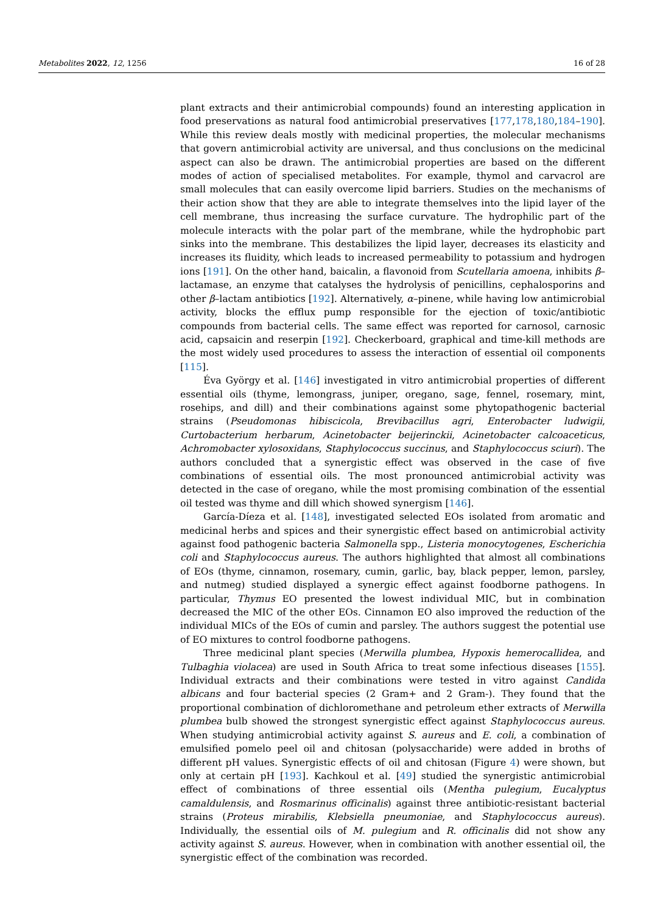Metabolites 2022, 12, 1256 16 of 28
plant extracts and their antimicrobial compounds) found an interesting application in food preservations as natural food antimicrobial preservatives [177,178,180,184–190]. While this review deals mostly with medicinal properties, the molecular mechanisms that govern antimicrobial activity are universal, and thus conclusions on the medicinal aspect can also be drawn. The antimicrobial properties are based on the different modes of action of specialised metabolites. For example, thymol and carvacrol are small molecules that can easily overcome lipid barriers. Studies on the mechanisms of their action show that they are able to integrate themselves into the lipid layer of the cell membrane, thus increasing the surface curvature. The hydrophilic part of the molecule interacts with the polar part of the membrane, while the hydrophobic part sinks into the membrane. This destabilizes the lipid layer, decreases its elasticity and increases its fluidity, which leads to increased permeability to potassium and hydrogen ions [191]. On the other hand, baicalin, a flavonoid from Scutellaria amoena, inhibits β–lactamase, an enzyme that catalyses the hydrolysis of penicillins, cephalosporins and other β–lactam antibiotics [192]. Alternatively, α–pinene, while having low antimicrobial activity, blocks the efflux pump responsible for the ejection of toxic/antibiotic compounds from bacterial cells. The same effect was reported for carnosol, carnosic acid, capsaicin and reserpin [192]. Checkerboard, graphical and time-kill methods are the most widely used procedures to assess the interaction of essential oil components [115].
Éva György et al. [146] investigated in vitro antimicrobial properties of different essential oils (thyme, lemongrass, juniper, oregano, sage, fennel, rosemary, mint, rosehips, and dill) and their combinations against some phytopathogenic bacterial strains (Pseudomonas hibiscicola, Brevibacillus agri, Enterobacter ludwigii, Curtobacterium herbarum, Acinetobacter beijerinckii, Acinetobacter calcoaceticus, Achromobacter xylosoxidans, Staphylococcus succinus, and Staphylococcus sciuri). The authors concluded that a synergistic effect was observed in the case of five combinations of essential oils. The most pronounced antimicrobial activity was detected in the case of oregano, while the most promising combination of the essential oil tested was thyme and dill which showed synergism [146].
García-Díeza et al. [148], investigated selected EOs isolated from aromatic and medicinal herbs and spices and their synergistic effect based on antimicrobial activity against food pathogenic bacteria Salmonella spp., Listeria monocytogenes, Escherichia coli and Staphylococcus aureus. The authors highlighted that almost all combinations of EOs (thyme, cinnamon, rosemary, cumin, garlic, bay, black pepper, lemon, parsley, and nutmeg) studied displayed a synergic effect against foodborne pathogens. In particular, Thymus EO presented the lowest individual MIC, but in combination decreased the MIC of the other EOs. Cinnamon EO also improved the reduction of the individual MICs of the EOs of cumin and parsley. The authors suggest the potential use of EO mixtures to control foodborne pathogens.
Three medicinal plant species (Merwilla plumbea, Hypoxis hemerocallidea, and Tulbaghia violacea) are used in South Africa to treat some infectious diseases [155]. Individual extracts and their combinations were tested in vitro against Candida albicans and four bacterial species (2 Gram+ and 2 Gram-). They found that the proportional combination of dichloromethane and petroleum ether extracts of Merwilla plumbea bulb showed the strongest synergistic effect against Staphylococcus aureus. When studying antimicrobial activity against S. aureus and E. coli, a combination of emulsified pomelo peel oil and chitosan (polysaccharide) were added in broths of different pH values. Synergistic effects of oil and chitosan (Figure 4) were shown, but only at certain pH [193]. Kachkoul et al. [49] studied the synergistic antimicrobial effect of combinations of three essential oils (Mentha pulegium, Eucalyptus camaldulensis, and Rosmarinus officinalis) against three antibiotic-resistant bacterial strains (Proteus mirabilis, Klebsiella pneumoniae, and Staphylococcus aureus). Individually, the essential oils of M. pulegium and R. officinalis did not show any activity against S. aureus. However, when in combination with another essential oil, the synergistic effect of the combination was recorded.